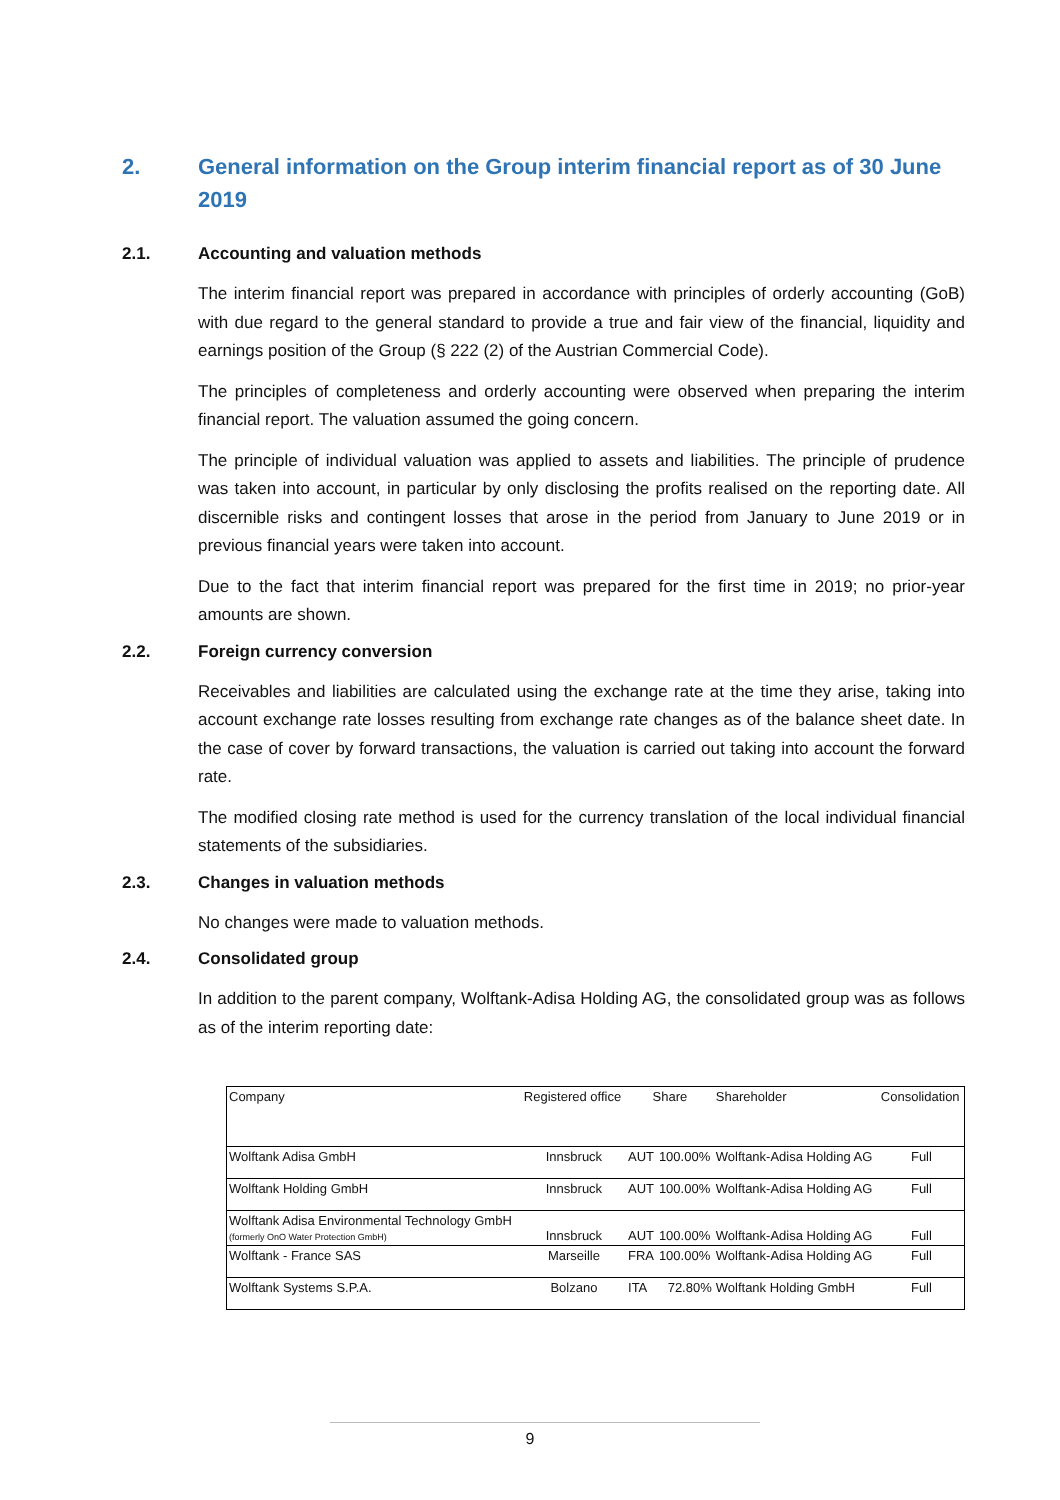2. General information on the Group interim financial report as of 30 June 2019
2.1. Accounting and valuation methods
The interim financial report was prepared in accordance with principles of orderly accounting (GoB) with due regard to the general standard to provide a true and fair view of the financial, liquidity and earnings position of the Group (§ 222 (2) of the Austrian Commercial Code).
The principles of completeness and orderly accounting were observed when preparing the interim financial report. The valuation assumed the going concern.
The principle of individual valuation was applied to assets and liabilities. The principle of prudence was taken into account, in particular by only disclosing the profits realised on the reporting date. All discernible risks and contingent losses that arose in the period from January to June 2019 or in previous financial years were taken into account.
Due to the fact that interim financial report was prepared for the first time in 2019; no prior-year amounts are shown.
2.2. Foreign currency conversion
Receivables and liabilities are calculated using the exchange rate at the time they arise, taking into account exchange rate losses resulting from exchange rate changes as of the balance sheet date. In the case of cover by forward transactions, the valuation is carried out taking into account the forward rate.
The modified closing rate method is used for the currency translation of the local individual financial statements of the subsidiaries.
2.3. Changes in valuation methods
No changes were made to valuation methods.
2.4. Consolidated group
In addition to the parent company, Wolftank-Adisa Holding AG, the consolidated group was as follows as of the interim reporting date:
| Company | Registered office | Share | | Shareholder | Consolidation |
| --- | --- | --- | --- | --- | --- |
| Wolftank Adisa GmbH | Innsbruck | AUT | 100.00% | Wolftank-Adisa Holding AG | Full |
| Wolftank Holding GmbH | Innsbruck | AUT | 100.00% | Wolftank-Adisa Holding AG | Full |
| Wolftank Adisa Environmental Technology GmbH (formerly OnO Water Protection GmbH) | Innsbruck | AUT | 100.00% | Wolftank-Adisa Holding AG | Full |
| Wolftank - France SAS | Marseille | FRA | 100.00% | Wolftank-Adisa Holding AG | Full |
| Wolftank Systems S.P.A. | Bolzano | ITA | 72.80% | Wolftank Holding GmbH | Full |
9